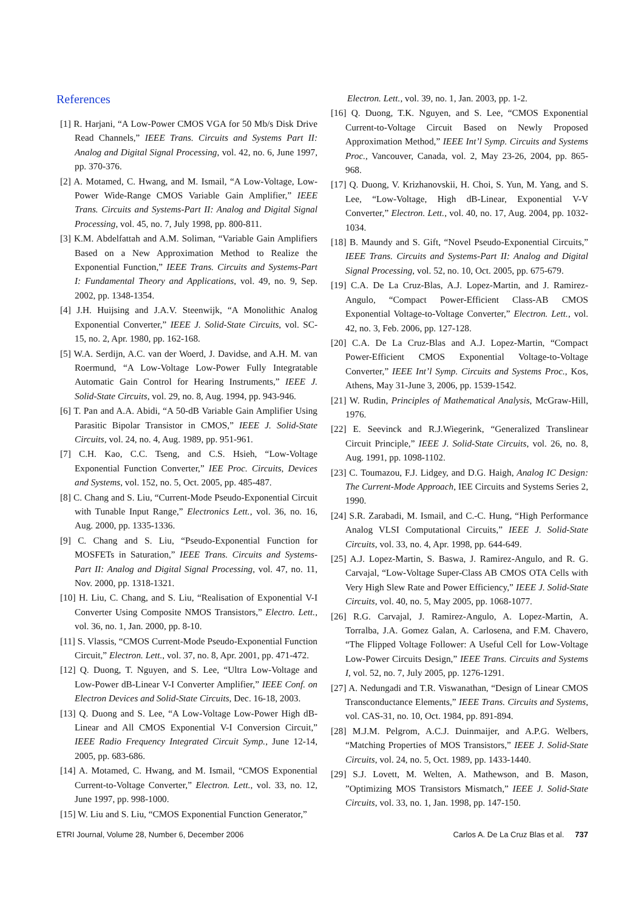References
[1] R. Harjani, “A Low-Power CMOS VGA for 50 Mb/s Disk Drive Read Channels,” IEEE Trans. Circuits and Systems Part II: Analog and Digital Signal Processing, vol. 42, no. 6, June 1997, pp. 370-376.
[2] A. Motamed, C. Hwang, and M. Ismail, “A Low-Voltage, Low-Power Wide-Range CMOS Variable Gain Amplifier,” IEEE Trans. Circuits and Systems-Part II: Analog and Digital Signal Processing, vol. 45, no. 7, July 1998, pp. 800-811.
[3] K.M. Abdelfattah and A.M. Soliman, “Variable Gain Amplifiers Based on a New Approximation Method to Realize the Exponential Function,” IEEE Trans. Circuits and Systems-Part I: Fundamental Theory and Applications, vol. 49, no. 9, Sep. 2002, pp. 1348-1354.
[4] J.H. Huijsing and J.A.V. Steenwijk, “A Monolithic Analog Exponential Converter,” IEEE J. Solid-State Circuits, vol. SC-15, no. 2, Apr. 1980, pp. 162-168.
[5] W.A. Serdijn, A.C. van der Woerd, J. Davidse, and A.H. M. van Roermund, “A Low-Voltage Low-Power Fully Integratable Automatic Gain Control for Hearing Instruments,” IEEE J. Solid-State Circuits, vol. 29, no. 8, Aug. 1994, pp. 943-946.
[6] T. Pan and A.A. Abidi, “A 50-dB Variable Gain Amplifier Using Parasitic Bipolar Transistor in CMOS,” IEEE J. Solid-State Circuits, vol. 24, no. 4, Aug. 1989, pp. 951-961.
[7] C.H. Kao, C.C. Tseng, and C.S. Hsieh, “Low-Voltage Exponential Function Converter,” IEE Proc. Circuits, Devices and Systems, vol. 152, no. 5, Oct. 2005, pp. 485-487.
[8] C. Chang and S. Liu, “Current-Mode Pseudo-Exponential Circuit with Tunable Input Range,” Electronics Lett., vol. 36, no. 16, Aug. 2000, pp. 1335-1336.
[9] C. Chang and S. Liu, “Pseudo-Exponential Function for MOSFETs in Saturation,” IEEE Trans. Circuits and Systems-Part II: Analog and Digital Signal Processing, vol. 47, no. 11, Nov. 2000, pp. 1318-1321.
[10] H. Liu, C. Chang, and S. Liu, “Realisation of Exponential V-I Converter Using Composite NMOS Transistors,” Electro. Lett., vol. 36, no. 1, Jan. 2000, pp. 8-10.
[11] S. Vlassis, “CMOS Current-Mode Pseudo-Exponential Function Circuit,” Electron. Lett., vol. 37, no. 8, Apr. 2001, pp. 471-472.
[12] Q. Duong, T. Nguyen, and S. Lee, “Ultra Low-Voltage and Low-Power dB-Linear V-I Converter Amplifier,” IEEE Conf. on Electron Devices and Solid-State Circuits, Dec. 16-18, 2003.
[13] Q. Duong and S. Lee, “A Low-Voltage Low-Power High dB-Linear and All CMOS Exponential V-I Conversion Circuit,” IEEE Radio Frequency Integrated Circuit Symp., June 12-14, 2005, pp. 683-686.
[14] A. Motamed, C. Hwang, and M. Ismail, “CMOS Exponential Current-to-Voltage Converter,” Electron. Lett., vol. 33, no. 12, June 1997, pp. 998-1000.
[15] W. Liu and S. Liu, “CMOS Exponential Function Generator,”
Electron. Lett., vol. 39, no. 1, Jan. 2003, pp. 1-2.
[16] Q. Duong, T.K. Nguyen, and S. Lee, “CMOS Exponential Current-to-Voltage Circuit Based on Newly Proposed Approximation Method,” IEEE Int’l Symp. Circuits and Systems Proc., Vancouver, Canada, vol. 2, May 23-26, 2004, pp. 865-968.
[17] Q. Duong, V. Krizhanovskii, H. Choi, S. Yun, M. Yang, and S. Lee, “Low-Voltage, High dB-Linear, Exponential V-V Converter,” Electron. Lett., vol. 40, no. 17, Aug. 2004, pp. 1032-1034.
[18] B. Maundy and S. Gift, “Novel Pseudo-Exponential Circuits,” IEEE Trans. Circuits and Systems-Part II: Analog and Digital Signal Processing, vol. 52, no. 10, Oct. 2005, pp. 675-679.
[19] C.A. De La Cruz-Blas, A.J. Lopez-Martin, and J. Ramirez-Angulo, “Compact Power-Efficient Class-AB CMOS Exponential Voltage-to-Voltage Converter,” Electron. Lett., vol. 42, no. 3, Feb. 2006, pp. 127-128.
[20] C.A. De La Cruz-Blas and A.J. Lopez-Martin, “Compact Power-Efficient CMOS Exponential Voltage-to-Voltage Converter,” IEEE Int’l Symp. Circuits and Systems Proc., Kos, Athens, May 31-June 3, 2006, pp. 1539-1542.
[21] W. Rudin, Principles of Mathematical Analysis, McGraw-Hill, 1976.
[22] E. Seevinck and R.J.Wiegerink, “Generalized Translinear Circuit Principle,” IEEE J. Solid-State Circuits, vol. 26, no. 8, Aug. 1991, pp. 1098-1102.
[23] C. Toumazou, F.J. Lidgey, and D.G. Haigh, Analog IC Design: The Current-Mode Approach, IEE Circuits and Systems Series 2, 1990.
[24] S.R. Zarabadi, M. Ismail, and C.-C. Hung, “High Performance Analog VLSI Computational Circuits,” IEEE J. Solid-State Circuits, vol. 33, no. 4, Apr. 1998, pp. 644-649.
[25] A.J. Lopez-Martin, S. Baswa, J. Ramirez-Angulo, and R. G. Carvajal, “Low-Voltage Super-Class AB CMOS OTA Cells with Very High Slew Rate and Power Efficiency,” IEEE J. Solid-State Circuits, vol. 40, no. 5, May 2005, pp. 1068-1077.
[26] R.G. Carvajal, J. Ramirez-Angulo, A. Lopez-Martin, A. Torralba, J.A. Gomez Galan, A. Carlosena, and F.M. Chavero, “The Flipped Voltage Follower: A Useful Cell for Low-Voltage Low-Power Circuits Design,” IEEE Trans. Circuits and Systems I, vol. 52, no. 7, July 2005, pp. 1276-1291.
[27] A. Nedungadi and T.R. Viswanathan, “Design of Linear CMOS Transconductance Elements,” IEEE Trans. Circuits and Systems, vol. CAS-31, no. 10, Oct. 1984, pp. 891-894.
[28] M.J.M. Pelgrom, A.C.J. Duinmaijer, and A.P.G. Welbers, “Matching Properties of MOS Transistors,” IEEE J. Solid-State Circuits, vol. 24, no. 5, Oct. 1989, pp. 1433-1440.
[29] S.J. Lovett, M. Welten, A. Mathewson, and B. Mason, ”Optimizing MOS Transistors Mismatch,” IEEE J. Solid-State Circuits, vol. 33, no. 1, Jan. 1998, pp. 147-150.
ETRI Journal, Volume 28, Number 6, December 2006 Carlos A. De La Cruz Blas et al. 737